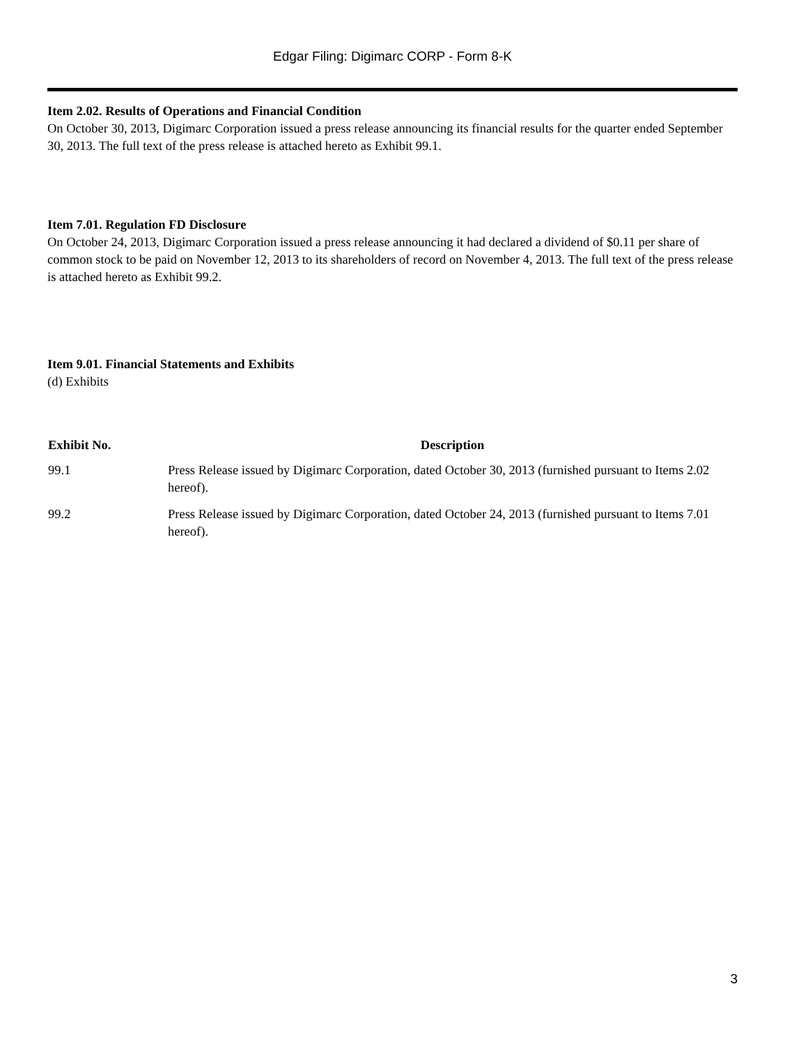Edgar Filing: Digimarc CORP - Form 8-K
Item 2.02. Results of Operations and Financial Condition
On October 30, 2013, Digimarc Corporation issued a press release announcing its financial results for the quarter ended September 30, 2013. The full text of the press release is attached hereto as Exhibit 99.1.
Item 7.01. Regulation FD Disclosure
On October 24, 2013, Digimarc Corporation issued a press release announcing it had declared a dividend of $0.11 per share of common stock to be paid on November 12, 2013 to its shareholders of record on November 4, 2013. The full text of the press release is attached hereto as Exhibit 99.2.
Item 9.01. Financial Statements and Exhibits
(d) Exhibits
| Exhibit No. | Description |
| --- | --- |
| 99.1 | Press Release issued by Digimarc Corporation, dated October 30, 2013 (furnished pursuant to Items 2.02 hereof). |
| 99.2 | Press Release issued by Digimarc Corporation, dated October 24, 2013 (furnished pursuant to Items 7.01 hereof). |
3